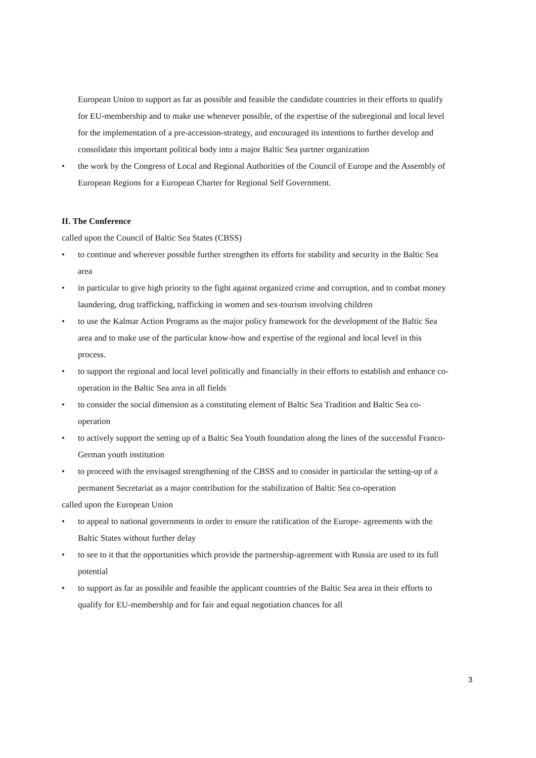European Union to support as far as possible and feasible the candidate countries in their efforts to qualify for EU-membership and to make use whenever possible, of the expertise of the subregional and local level for the implementation of a pre-accession-strategy, and encouraged its intentions to further develop and consolidate this important political body into a major Baltic Sea partner organization
• the work by the Congress of Local and Regional Authorities of the Council of Europe and the Assembly of European Regions for a European Charter for Regional Self Government.
II. The Conference
called upon the Council of Baltic Sea States (CBSS)
• to continue and wherever possible further strengthen its efforts for stability and security in the Baltic Sea area
• in particular to give high priority to the fight against organized crime and corruption, and to combat money laundering, drug trafficking, trafficking in women and sex-tourism involving children
• to use the Kalmar Action Programs as the major policy framework for the development of the Baltic Sea area and to make use of the particular know-how and expertise of the regional and local level in this process.
• to support the regional and local level politically and financially in their efforts to establish and enhance co-operation in the Baltic Sea area in all fields
• to consider the social dimension as a constituting element of Baltic Sea Tradition and Baltic Sea co-operation
• to actively support the setting up of a Baltic Sea Youth foundation along the lines of the successful Franco-German youth institution
• to proceed with the envisaged strengthening of the CBSS and to consider in particular the setting-up of a permanent Secretariat as a major contribution for the stabilization of Baltic Sea co-operation
called upon the European Union
• to appeal to national governments in order to ensure the ratification of the Europe- agreements with the Baltic States without further delay
• to see to it that the opportunities which provide the partnership-agreement with Russia are used to its full potential
• to support as far as possible and feasible the applicant countries of the Baltic Sea area in their efforts to qualify for EU-membership and for fair and equal negotiation chances for all
3